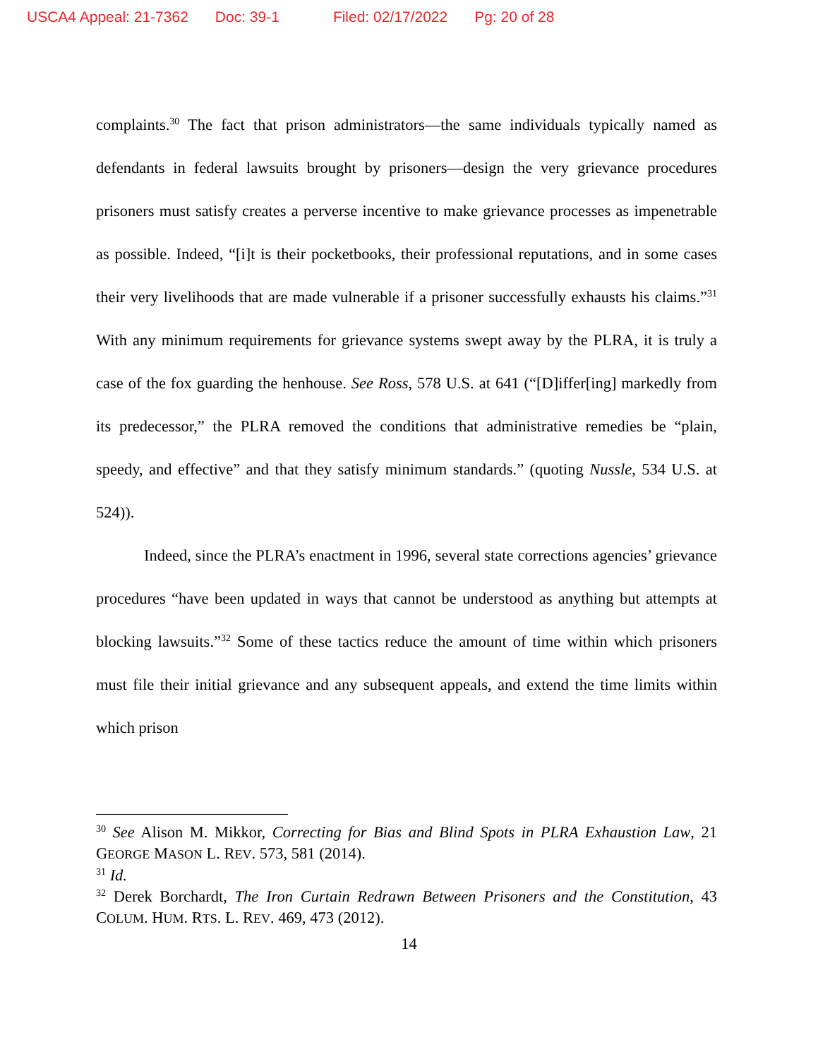USCA4 Appeal: 21-7362 Doc: 39-1 Filed: 02/17/2022 Pg: 20 of 28
complaints.<sup>30</sup> The fact that prison administrators—the same individuals typically named as defendants in federal lawsuits brought by prisoners—design the very grievance procedures prisoners must satisfy creates a perverse incentive to make grievance processes as impenetrable as possible. Indeed, “[i]t is their pocketbooks, their professional reputations, and in some cases their very livelihoods that are made vulnerable if a prisoner successfully exhausts his claims.”<sup>31</sup> With any minimum requirements for grievance systems swept away by the PLRA, it is truly a case of the fox guarding the henhouse. See Ross, 578 U.S. at 641 (“[D]iffer[ing] markedly from its predecessor,” the PLRA removed the conditions that administrative remedies be “plain, speedy, and effective” and that they satisfy minimum standards.” (quoting Nussle, 534 U.S. at 524)).
Indeed, since the PLRA’s enactment in 1996, several state corrections agencies’ grievance procedures “have been updated in ways that cannot be understood as anything but attempts at blocking lawsuits.”<sup>32</sup> Some of these tactics reduce the amount of time within which prisoners must file their initial grievance and any subsequent appeals, and extend the time limits within which prison
<sup>30</sup> See Alison M. Mikkor, Correcting for Bias and Blind Spots in PLRA Exhaustion Law, 21 GEORGE MASON L. REV. 573, 581 (2014).
<sup>31</sup> Id.
<sup>32</sup> Derek Borchardt, The Iron Curtain Redrawn Between Prisoners and the Constitution, 43 COLUM. HUM. RTS. L. REV. 469, 473 (2012).
14